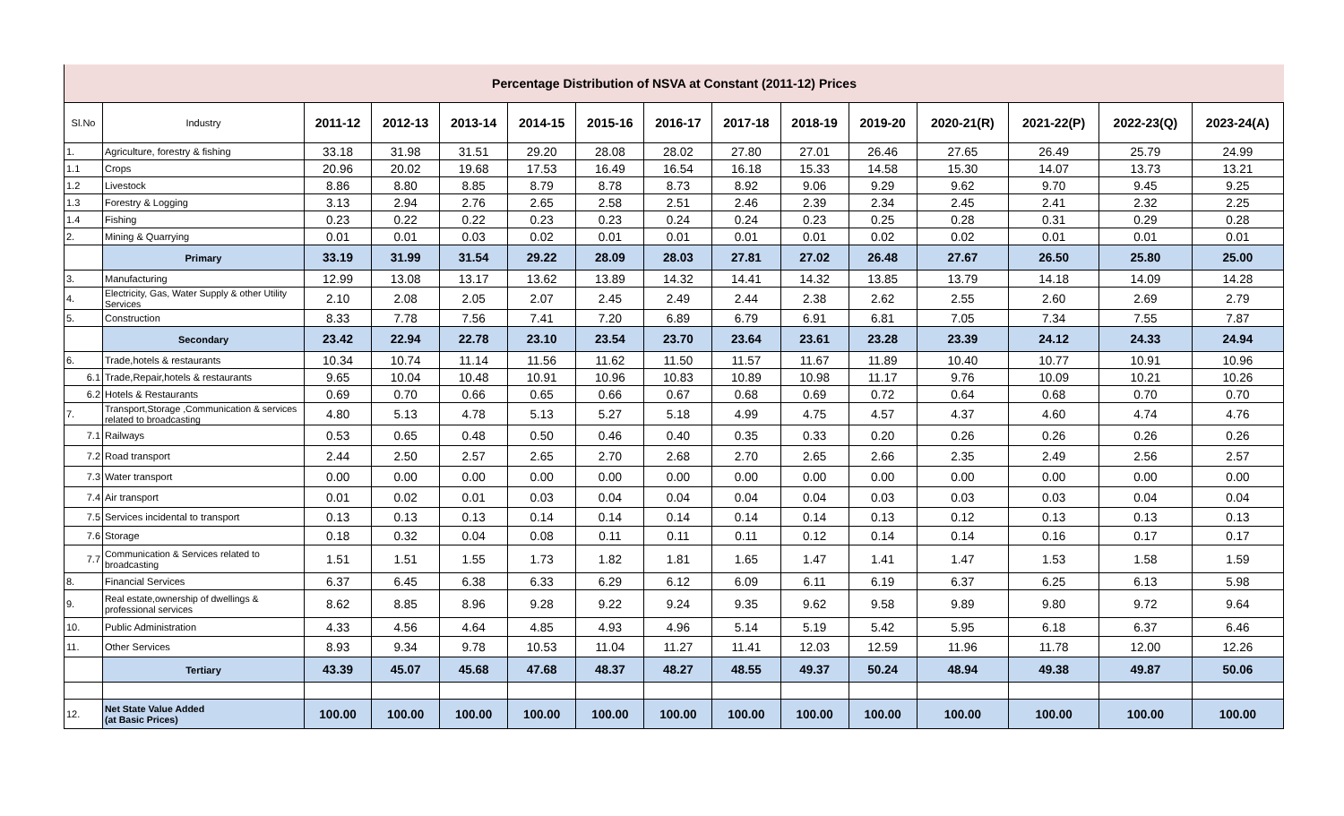Percentage Distribution of NSVA at Constant (2011-12) Prices
| Sl.No | Industry | 2011-12 | 2012-13 | 2013-14 | 2014-15 | 2015-16 | 2016-17 | 2017-18 | 2018-19 | 2019-20 | 2020-21(R) | 2021-22(P) | 2022-23(Q) | 2023-24(A) |
| 1. | Agriculture, forestry & fishing | 33.18 | 31.98 | 31.51 | 29.20 | 28.08 | 28.02 | 27.80 | 27.01 | 26.46 | 27.65 | 26.49 | 25.79 | 24.99 |
| 1.1 | Crops | 20.96 | 20.02 | 19.68 | 17.53 | 16.49 | 16.54 | 16.18 | 15.33 | 14.58 | 15.30 | 14.07 | 13.73 | 13.21 |
| 1.2 | Livestock | 8.86 | 8.80 | 8.85 | 8.79 | 8.78 | 8.73 | 8.92 | 9.06 | 9.29 | 9.62 | 9.70 | 9.45 | 9.25 |
| 1.3 | Forestry & Logging | 3.13 | 2.94 | 2.76 | 2.65 | 2.58 | 2.51 | 2.46 | 2.39 | 2.34 | 2.45 | 2.41 | 2.32 | 2.25 |
| 1.4 | Fishing | 0.23 | 0.22 | 0.22 | 0.23 | 0.23 | 0.24 | 0.24 | 0.23 | 0.25 | 0.28 | 0.31 | 0.29 | 0.28 |
| 2. | Mining & Quarrying | 0.01 | 0.01 | 0.03 | 0.02 | 0.01 | 0.01 | 0.01 | 0.01 | 0.02 | 0.02 | 0.01 | 0.01 | 0.01 |
| | Primary | 33.19 | 31.99 | 31.54 | 29.22 | 28.09 | 28.03 | 27.81 | 27.02 | 26.48 | 27.67 | 26.50 | 25.80 | 25.00 |
| 3. | Manufacturing | 12.99 | 13.08 | 13.17 | 13.62 | 13.89 | 14.32 | 14.41 | 14.32 | 13.85 | 13.79 | 14.18 | 14.09 | 14.28 |
| 4. | Electricity, Gas, Water Supply & other Utility Services | 2.10 | 2.08 | 2.05 | 2.07 | 2.45 | 2.49 | 2.44 | 2.38 | 2.62 | 2.55 | 2.60 | 2.69 | 2.79 |
| 5. | Construction | 8.33 | 7.78 | 7.56 | 7.41 | 7.20 | 6.89 | 6.79 | 6.91 | 6.81 | 7.05 | 7.34 | 7.55 | 7.87 |
| | Secondary | 23.42 | 22.94 | 22.78 | 23.10 | 23.54 | 23.70 | 23.64 | 23.61 | 23.28 | 23.39 | 24.12 | 24.33 | 24.94 |
| 6. | Trade,hotels & restaurants | 10.34 | 10.74 | 11.14 | 11.56 | 11.62 | 11.50 | 11.57 | 11.67 | 11.89 | 10.40 | 10.77 | 10.91 | 10.96 |
| 6.1 | Trade,Repair,hotels & restaurants | 9.65 | 10.04 | 10.48 | 10.91 | 10.96 | 10.83 | 10.89 | 10.98 | 11.17 | 9.76 | 10.09 | 10.21 | 10.26 |
| 6.2 | Hotels & Restaurants | 0.69 | 0.70 | 0.66 | 0.65 | 0.66 | 0.67 | 0.68 | 0.69 | 0.72 | 0.64 | 0.68 | 0.70 | 0.70 |
| 7. | Transport,Storage ,Communication & services related to broadcasting | 4.80 | 5.13 | 4.78 | 5.13 | 5.27 | 5.18 | 4.99 | 4.75 | 4.57 | 4.37 | 4.60 | 4.74 | 4.76 |
| 7.1 | Railways | 0.53 | 0.65 | 0.48 | 0.50 | 0.46 | 0.40 | 0.35 | 0.33 | 0.20 | 0.26 | 0.26 | 0.26 | 0.26 |
| 7.2 | Road transport | 2.44 | 2.50 | 2.57 | 2.65 | 2.70 | 2.68 | 2.70 | 2.65 | 2.66 | 2.35 | 2.49 | 2.56 | 2.57 |
| 7.3 | Water transport | 0.00 | 0.00 | 0.00 | 0.00 | 0.00 | 0.00 | 0.00 | 0.00 | 0.00 | 0.00 | 0.00 | 0.00 | 0.00 |
| 7.4 | Air transport | 0.01 | 0.02 | 0.01 | 0.03 | 0.04 | 0.04 | 0.04 | 0.04 | 0.03 | 0.03 | 0.03 | 0.04 | 0.04 |
| 7.5 | Services incidental to transport | 0.13 | 0.13 | 0.13 | 0.14 | 0.14 | 0.14 | 0.14 | 0.14 | 0.13 | 0.12 | 0.13 | 0.13 | 0.13 |
| 7.6 | Storage | 0.18 | 0.32 | 0.04 | 0.08 | 0.11 | 0.11 | 0.11 | 0.12 | 0.14 | 0.14 | 0.16 | 0.17 | 0.17 |
| 7.7 | Communication & Services related to broadcasting | 1.51 | 1.51 | 1.55 | 1.73 | 1.82 | 1.81 | 1.65 | 1.47 | 1.41 | 1.47 | 1.53 | 1.58 | 1.59 |
| 8. | Financial Services | 6.37 | 6.45 | 6.38 | 6.33 | 6.29 | 6.12 | 6.09 | 6.11 | 6.19 | 6.37 | 6.25 | 6.13 | 5.98 |
| 9. | Real estate,ownership of dwellings & professional services | 8.62 | 8.85 | 8.96 | 9.28 | 9.22 | 9.24 | 9.35 | 9.62 | 9.58 | 9.89 | 9.80 | 9.72 | 9.64 |
| 10. | Public Administration | 4.33 | 4.56 | 4.64 | 4.85 | 4.93 | 4.96 | 5.14 | 5.19 | 5.42 | 5.95 | 6.18 | 6.37 | 6.46 |
| 11. | Other Services | 8.93 | 9.34 | 9.78 | 10.53 | 11.04 | 11.27 | 11.41 | 12.03 | 12.59 | 11.96 | 11.78 | 12.00 | 12.26 |
| | Tertiary | 43.39 | 45.07 | 45.68 | 47.68 | 48.37 | 48.27 | 48.55 | 49.37 | 50.24 | 48.94 | 49.38 | 49.87 | 50.06 |
| 12. | Net State Value Added (at Basic Prices) | 100.00 | 100.00 | 100.00 | 100.00 | 100.00 | 100.00 | 100.00 | 100.00 | 100.00 | 100.00 | 100.00 | 100.00 | 100.00 |